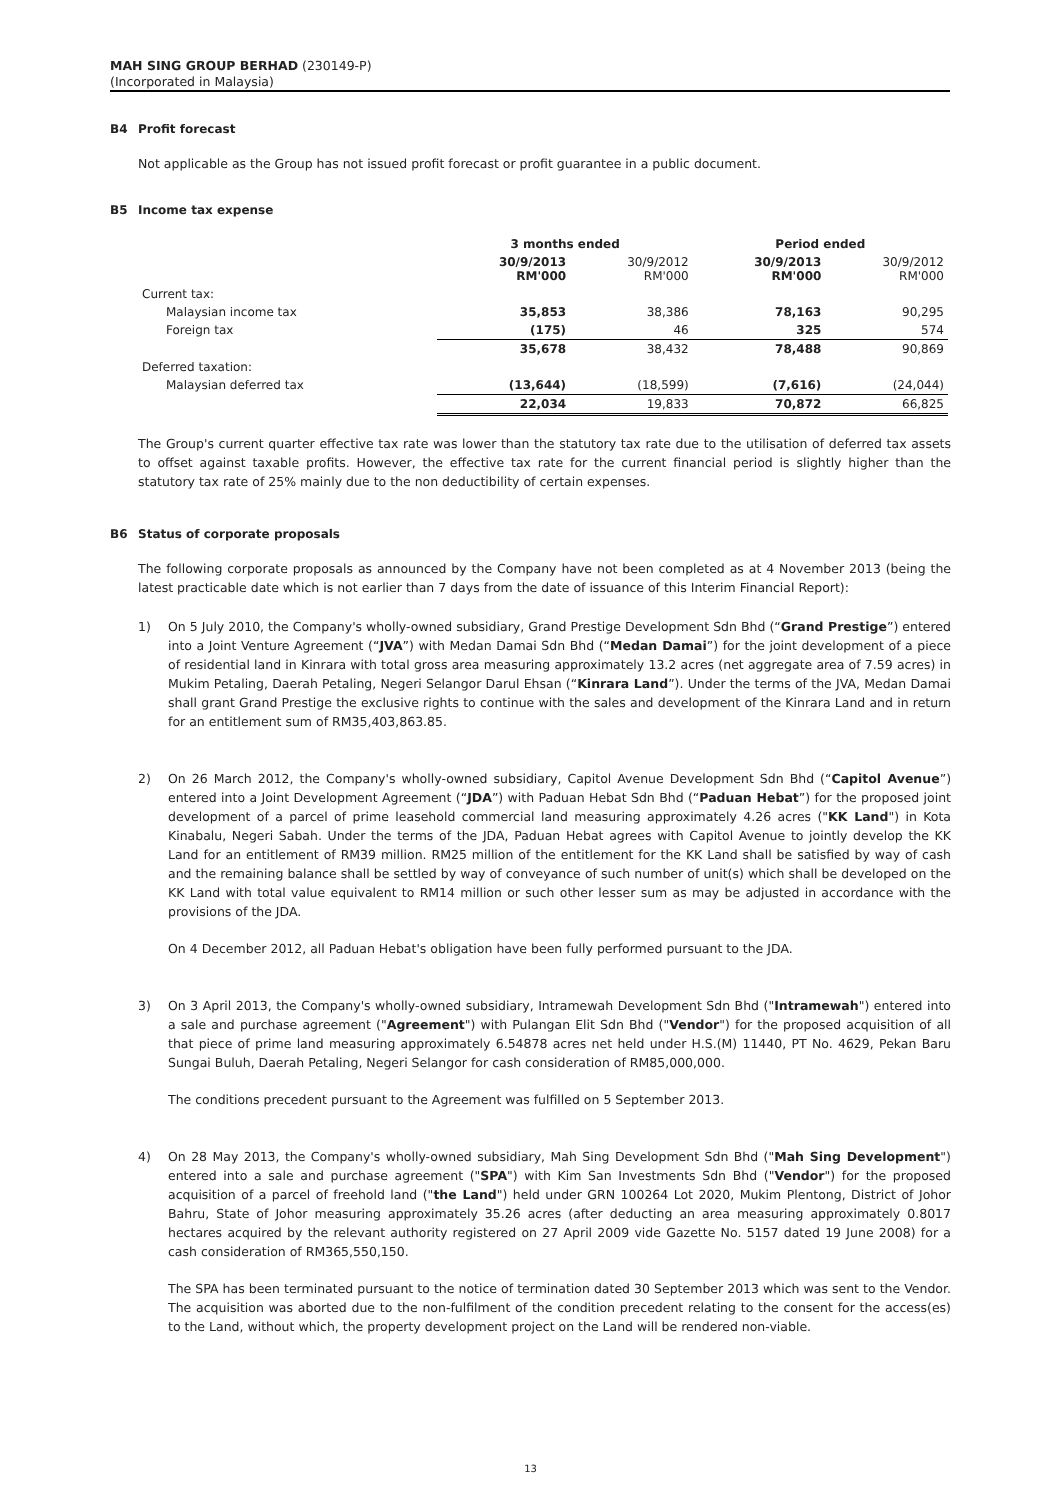MAH SING GROUP BERHAD (230149-P)
(Incorporated in Malaysia)
B4 Profit forecast
Not applicable as the Group has not issued profit forecast or profit guarantee in a public document.
B5 Income tax expense
| | 3 months ended | | Period ended | |
| | 30/9/2013 RM'000 | 30/9/2012 RM'000 | 30/9/2013 RM'000 | 30/9/2012 RM'000 |
| Current tax: | | | | |
| Malaysian income tax | 35,853 | 38,386 | 78,163 | 90,295 |
| Foreign tax | (175) | 46 | 325 | 574 |
| | 35,678 | 38,432 | 78,488 | 90,869 |
| Deferred taxation: | | | | |
| Malaysian deferred tax | (13,644) | (18,599) | (7,616) | (24,044) |
| | 22,034 | 19,833 | 70,872 | 66,825 |
The Group's current quarter effective tax rate was lower than the statutory tax rate due to the utilisation of deferred tax assets to offset against taxable profits. However, the effective tax rate for the current financial period is slightly higher than the statutory tax rate of 25% mainly due to the non deductibility of certain expenses.
B6 Status of corporate proposals
The following corporate proposals as announced by the Company have not been completed as at 4 November 2013 (being the latest practicable date which is not earlier than 7 days from the date of issuance of this Interim Financial Report):
1) On 5 July 2010, the Company's wholly-owned subsidiary, Grand Prestige Development Sdn Bhd (“Grand Prestige”) entered into a Joint Venture Agreement (“JVA”) with Medan Damai Sdn Bhd (“Medan Damai”) for the joint development of a piece of residential land in Kinrara with total gross area measuring approximately 13.2 acres (net aggregate area of 7.59 acres) in Mukim Petaling, Daerah Petaling, Negeri Selangor Darul Ehsan (“Kinrara Land”). Under the terms of the JVA, Medan Damai shall grant Grand Prestige the exclusive rights to continue with the sales and development of the Kinrara Land and in return for an entitlement sum of RM35,403,863.85.
2) On 26 March 2012, the Company's wholly-owned subsidiary, Capitol Avenue Development Sdn Bhd (“Capitol Avenue”) entered into a Joint Development Agreement (“JDA”) with Paduan Hebat Sdn Bhd (“Paduan Hebat”) for the proposed joint development of a parcel of prime leasehold commercial land measuring approximately 4.26 acres ("KK Land") in Kota Kinabalu, Negeri Sabah. Under the terms of the JDA, Paduan Hebat agrees with Capitol Avenue to jointly develop the KK Land for an entitlement of RM39 million. RM25 million of the entitlement for the KK Land shall be satisfied by way of cash and the remaining balance shall be settled by way of conveyance of such number of unit(s) which shall be developed on the KK Land with total value equivalent to RM14 million or such other lesser sum as may be adjusted in accordance with the provisions of the JDA.
On 4 December 2012, all Paduan Hebat's obligation have been fully performed pursuant to the JDA.
3) On 3 April 2013, the Company's wholly-owned subsidiary, Intramewah Development Sdn Bhd ("Intramewah") entered into a sale and purchase agreement ("Agreement") with Pulangan Elit Sdn Bhd ("Vendor") for the proposed acquisition of all that piece of prime land measuring approximately 6.54878 acres net held under H.S.(M) 11440, PT No. 4629, Pekan Baru Sungai Buluh, Daerah Petaling, Negeri Selangor for cash consideration of RM85,000,000.
The conditions precedent pursuant to the Agreement was fulfilled on 5 September 2013.
4) On 28 May 2013, the Company's wholly-owned subsidiary, Mah Sing Development Sdn Bhd ("Mah Sing Development") entered into a sale and purchase agreement ("SPA") with Kim San Investments Sdn Bhd ("Vendor") for the proposed acquisition of a parcel of freehold land ("the Land") held under GRN 100264 Lot 2020, Mukim Plentong, District of Johor Bahru, State of Johor measuring approximately 35.26 acres (after deducting an area measuring approximately 0.8017 hectares acquired by the relevant authority registered on 27 April 2009 vide Gazette No. 5157 dated 19 June 2008) for a cash consideration of RM365,550,150.
The SPA has been terminated pursuant to the notice of termination dated 30 September 2013 which was sent to the Vendor. The acquisition was aborted due to the non-fulfilment of the condition precedent relating to the consent for the access(es) to the Land, without which, the property development project on the Land will be rendered non-viable.
13